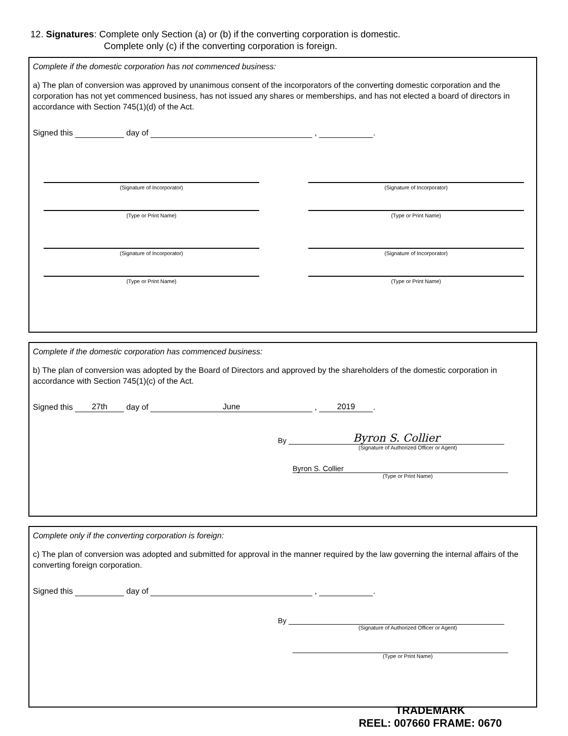12. Signatures: Complete only Section (a) or (b) if the converting corporation is domestic.
Complete only (c) if the converting corporation is foreign.
Complete if the domestic corporation has not commenced business:
a) The plan of conversion was approved by unanimous consent of the incorporators of the converting domestic corporation and the corporation has not yet commenced business, has not issued any shares or memberships, and has not elected a board of directors in accordance with Section 745(1)(d) of the Act.
Signed this day of , .
(Signature of Incorporator)
(Signature of Incorporator)
(Type or Print Name)
(Type or Print Name)
(Signature of Incorporator)
(Signature of Incorporator)
(Type or Print Name)
(Type or Print Name)
Complete if the domestic corporation has commenced business:
b) The plan of conversion was adopted by the Board of Directors and approved by the shareholders of the domestic corporation in accordance with Section 745(1)(c) of the Act.
Signed this 27th day of June , 2019.
By Byron S. Collier
(Signature of Authorized Officer or Agent)
Byron S. Collier
(Type or Print Name)
Complete only if the converting corporation is foreign:
c) The plan of conversion was adopted and submitted for approval in the manner required by the law governing the internal affairs of the converting foreign corporation.
Signed this day of , .
By
(Signature of Authorized Officer or Agent)
(Type or Print Name)
TRADEMARK
REEL: 007660 FRAME: 0670